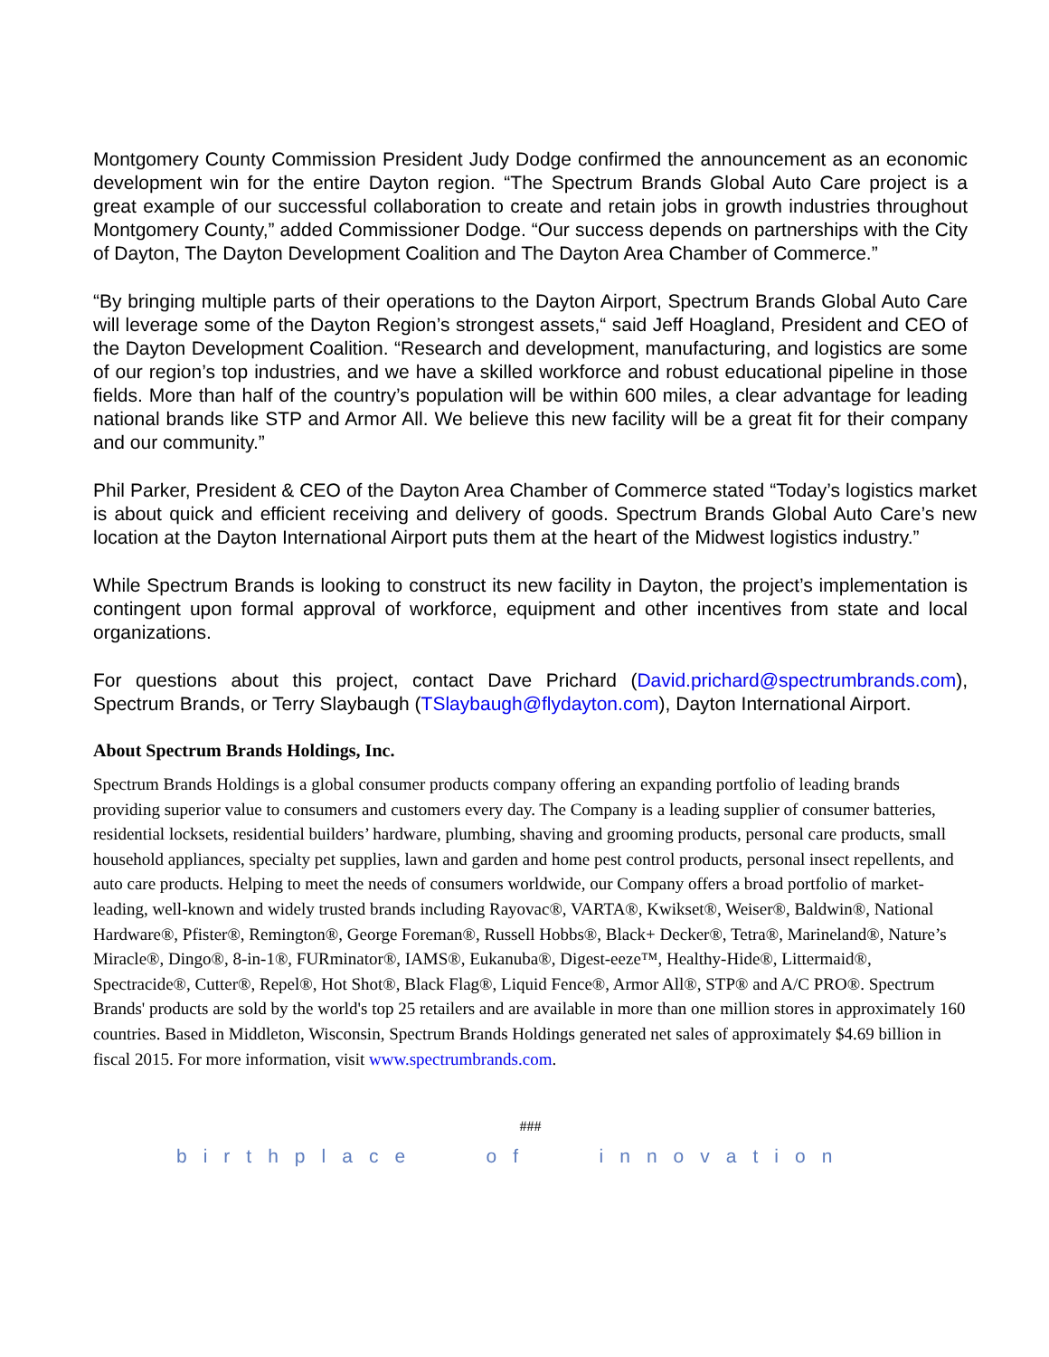Montgomery County Commission President Judy Dodge confirmed the announcement as an economic development win for the entire Dayton region. “The Spectrum Brands Global Auto Care project is a great example of our successful collaboration to create and retain jobs in growth industries throughout Montgomery County,” added Commissioner Dodge. “Our success depends on partnerships with the City of Dayton, The Dayton Development Coalition and The Dayton Area Chamber of Commerce.”
“By bringing multiple parts of their operations to the Dayton Airport, Spectrum Brands Global Auto Care will leverage some of the Dayton Region’s strongest assets,“ said Jeff Hoagland, President and CEO of the Dayton Development Coalition. “Research and development, manufacturing, and logistics are some of our region’s top industries, and we have a skilled workforce and robust educational pipeline in those fields. More than half of the country’s population will be within 600 miles, a clear advantage for leading national brands like STP and Armor All. We believe this new facility will be a great fit for their company and our community.”
Phil Parker, President & CEO of the Dayton Area Chamber of Commerce stated “Today’s logistics market is about quick and efficient receiving and delivery of goods. Spectrum Brands Global Auto Care’s new location at the Dayton International Airport puts them at the heart of the Midwest logistics industry.”
While Spectrum Brands is looking to construct its new facility in Dayton, the project’s implementation is contingent upon formal approval of workforce, equipment and other incentives from state and local organizations.
For questions about this project, contact Dave Prichard (David.prichard@spectrumbrands.com), Spectrum Brands, or Terry Slaybaugh (TSlaybaugh@flydayton.com), Dayton International Airport.
About Spectrum Brands Holdings, Inc.
Spectrum Brands Holdings is a global consumer products company offering an expanding portfolio of leading brands providing superior value to consumers and customers every day. The Company is a leading supplier of consumer batteries, residential locksets, residential builders’ hardware, plumbing, shaving and grooming products, personal care products, small household appliances, specialty pet supplies, lawn and garden and home pest control products, personal insect repellents, and auto care products. Helping to meet the needs of consumers worldwide, our Company offers a broad portfolio of market-leading, well-known and widely trusted brands including Rayovac®, VARTA®, Kwikset®, Weiser®, Baldwin®, National Hardware®, Pfister®, Remington®, George Foreman®, Russell Hobbs®, Black+ Decker®, Tetra®, Marineland®, Nature’s Miracle®, Dingo®, 8-in-1®, FURminator®, IAMS®, Eukanuba®, Digest-eeze™, Healthy-Hide®, Littermaid®, Spectracide®, Cutter®, Repel®, Hot Shot®, Black Flag®, Liquid Fence®, Armor All®, STP® and A/C PRO®. Spectrum Brands' products are sold by the world's top 25 retailers and are available in more than one million stores in approximately 160 countries. Based in Middleton, Wisconsin, Spectrum Brands Holdings generated net sales of approximately $4.69 billion in fiscal 2015. For more information, visit www.spectrumbrands.com.
###
birthplace of innovation